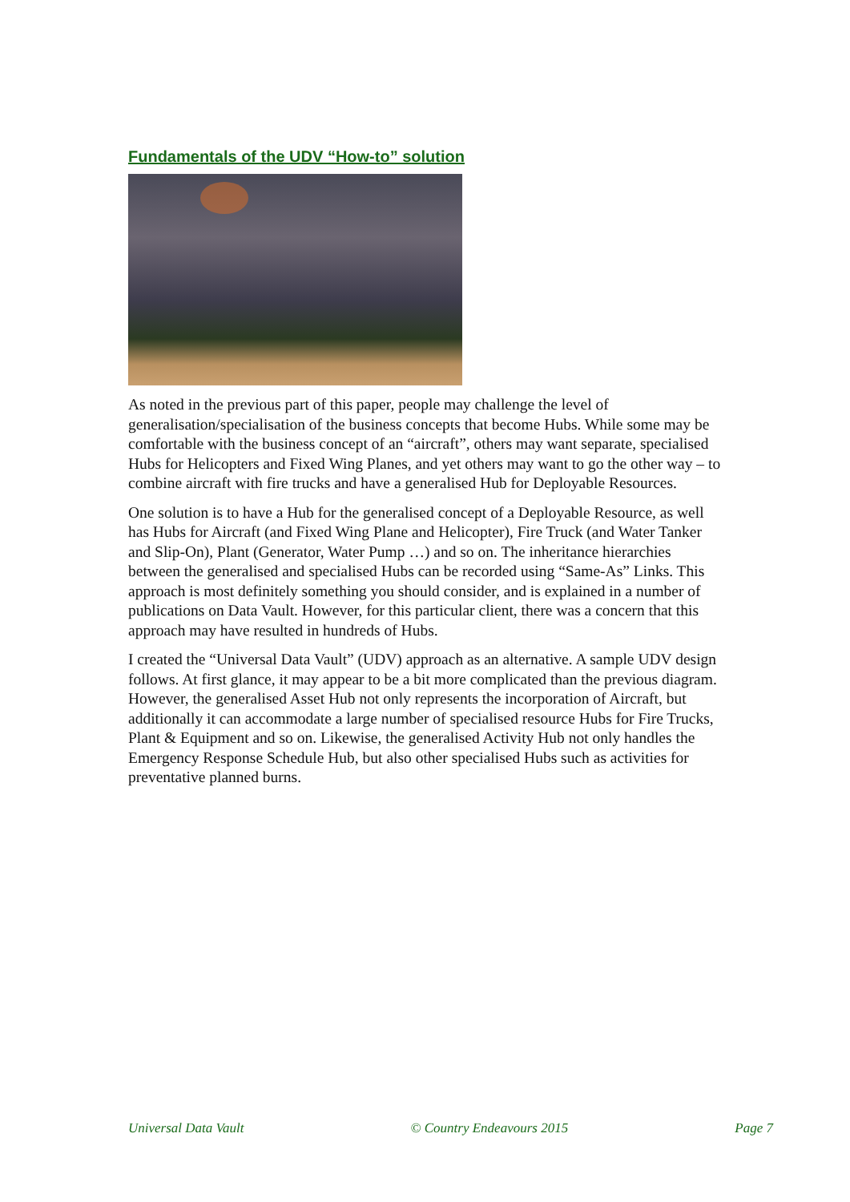Fundamentals of the UDV “How-to” solution
As noted in the previous part of this paper, people may challenge the level of generalisation/specialisation of the business concepts that become Hubs. While some may be comfortable with the business concept of an “aircraft”, others may want separate, specialised Hubs for Helicopters and Fixed Wing Planes, and yet others may want to go the other way – to combine aircraft with fire trucks and have a generalised Hub for Deployable Resources.
One solution is to have a Hub for the generalised concept of a Deployable Resource, as well has Hubs for Aircraft (and Fixed Wing Plane and Helicopter), Fire Truck (and Water Tanker and Slip-On), Plant (Generator, Water Pump …) and so on. The inheritance hierarchies between the generalised and specialised Hubs can be recorded using “Same-As” Links. This approach is most definitely something you should consider, and is explained in a number of publications on Data Vault. However, for this particular client, there was a concern that this approach may have resulted in hundreds of Hubs.
I created the “Universal Data Vault” (UDV) approach as an alternative. A sample UDV design follows. At first glance, it may appear to be a bit more complicated than the previous diagram. However, the generalised Asset Hub not only represents the incorporation of Aircraft, but additionally it can accommodate a large number of specialised resource Hubs for Fire Trucks, Plant & Equipment and so on. Likewise, the generalised Activity Hub not only handles the Emergency Response Schedule Hub, but also other specialised Hubs such as activities for preventative planned burns.
Universal Data Vault © Country Endeavours 2015 Page 7